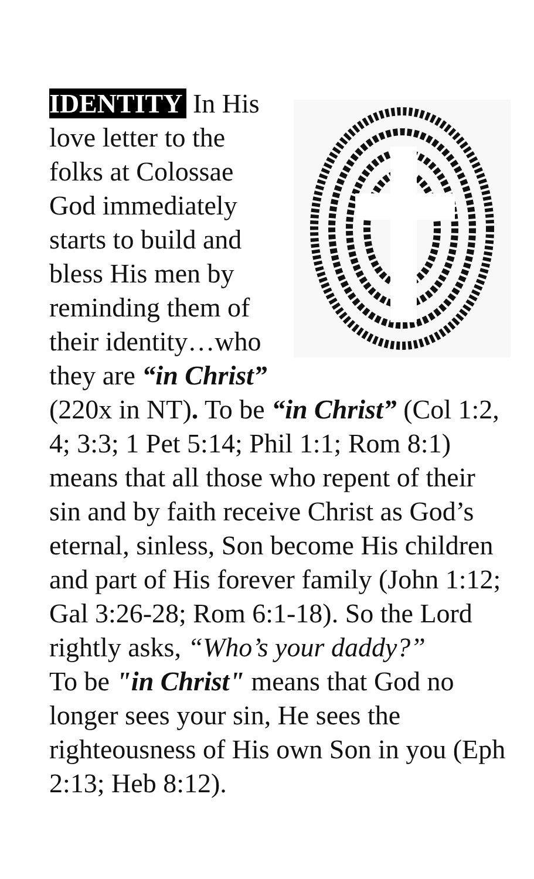IDENTITY In His love letter to the folks at Colossae God immediately starts to build and bless His men by reminding them of their identity…who they are “in Christ” (220x in NT). To be “in Christ” (Col 1:2, 4; 3:3; 1 Pet 5:14; Phil 1:1; Rom 8:1) means that all those who repent of their sin and by faith receive Christ as God’s eternal, sinless, Son become His children and part of His forever family (John 1:12; Gal 3:26-28; Rom 6:1-18). So the Lord rightly asks, “Who’s your daddy?”
To be "in Christ" means that God no longer sees your sin, He sees the righteousness of His own Son in you (Eph 2:13; Heb 8:12).